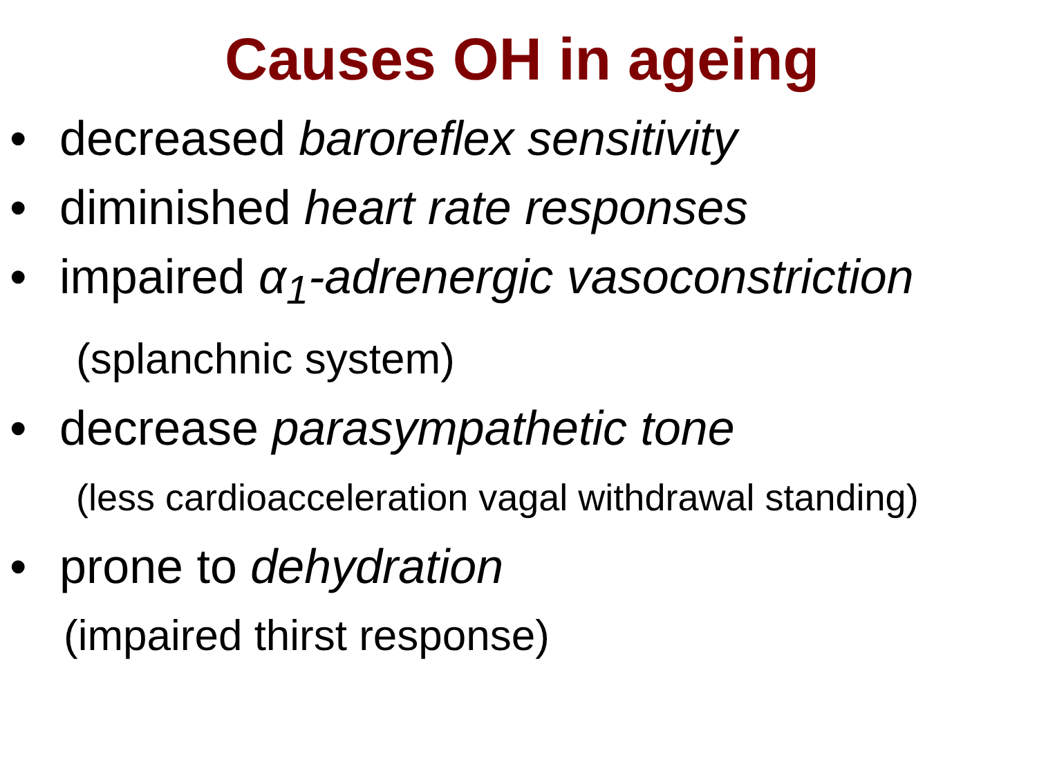Causes OH in ageing
• decreased baroreflex sensitivity
• diminished heart rate responses
• impaired α<sub>1</sub>-adrenergic vasoconstriction
(splanchnic system)
• decrease parasympathetic tone
(less cardioacceleration vagal withdrawal standing)
• prone to dehydration
(impaired thirst response)